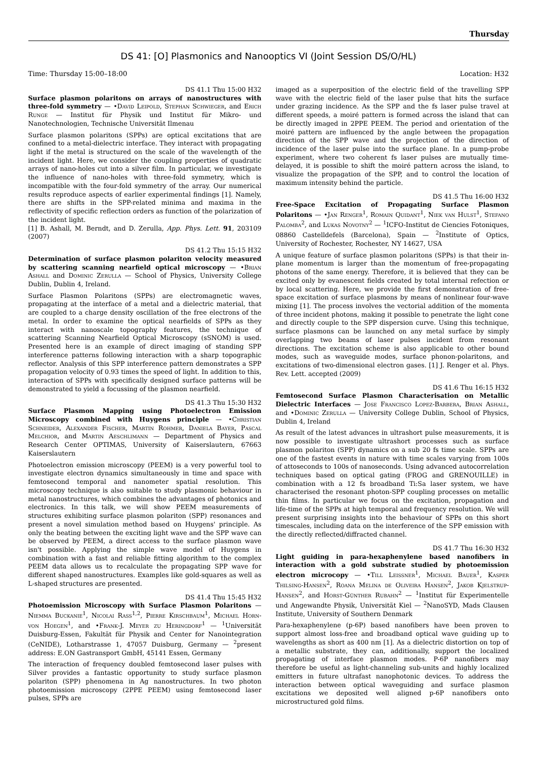Thursday
DS 41: [O] Plasmonics and Nanooptics VI (Joint Session DS/O/HL)
Time: Thursday 15:00–18:00 Location: H32
DS 41.1 Thu 15:00 H32
Surface plasmon polaritons on arrays of nanostructures with three-fold symmetry — •David Leipold, Stephan Schwieger, and Erich Runge — Institut für Physik und Institut für Mikro- und Nanotechnologien, Technische Universität Ilmenau
Surface plasmon polaritons (SPPs) are optical excitations that are confined to a metal-dielectric interface. They interact with propagating light if the metal is structured on the scale of the wavelength of the incident light. Here, we consider the coupling properties of quadratic arrays of nano-holes cut into a silver film. In particular, we investigate the influence of nano-holes with three-fold symmetry, which is incompatible with the four-fold symmetry of the array. Our numerical results reproduce aspects of earlier experimental findings [1]. Namely, there are shifts in the SPP-related minima and maxima in the reflectivity of specific reflection orders as function of the polarization of the incident light.
[1] B. Ashall, M. Berndt, and D. Zerulla, App. Phys. Lett. 91, 203109 (2007)
DS 41.2 Thu 15:15 H32
Determination of surface plasmon polariton velocity measured by scattering scanning nearfield optical microscopy — •Brian Ashall and Dominic Zerulla — School of Physics, University College Dublin, Dublin 4, Ireland.
Surface Plasmon Polaritons (SPPs) are electromagnetic waves, propagating at the interface of a metal and a dielectric material, that are coupled to a charge density oscillation of the free electrons of the metal. In order to examine the optical nearfields of SPPs as they interact with nanoscale topography features, the technique of scattering Scanning Nearfield Optical Microscopy (sSNOM) is used. Presented here is an example of direct imaging of standing SPP interference patterns following interaction with a sharp topographic reflector. Analysis of this SPP interference pattern demonstrates a SPP propagation velocity of 0.93 times the speed of light. In addition to this, interaction of SPPs with specifically designed surface patterns will be demonstrated to yield a focussing of the plasmon nearfield.
DS 41.3 Thu 15:30 H32
Surface Plasmon Mapping using Photoelectron Emission Microscopy combined with Huygens principle — •Christian Schneider, Alexander Fischer, Martin Rohmer, Daniela Bayer, Pascal Melchior, and Martin Aeschlimann — Department of Physics and Research Center OPTIMAS, University of Kaiserslautern, 67663 Kaiserslautern
Photoelectron emission microscopy (PEEM) is a very powerful tool to investigate electron dynamics simultaneously in time and space with femtosecond temporal and nanometer spatial resolution. This microscopy technique is also suitable to study plasmonic behaviour in metal nanostructures, which combines the advantages of photonics and electronics. In this talk, we will show PEEM measurements of structures exhibiting surface plasmon polariton (SPP) resonances and present a novel simulation method based on Huygens' principle. As only the beating between the exciting light wave and the SPP wave can be observed by PEEM, a direct access to the surface plasmon wave isn't possible. Applying the simple wave model of Huygens in combination with a fast and reliable fitting algorithm to the complex PEEM data allows us to recalculate the propagating SPP wave for different shaped nanostructures. Examples like gold-squares as well as L-shaped structures are presented.
DS 41.4 Thu 15:45 H32
Photoemission Microscopy with Surface Plasmon Polaritons — Niemma Buckanie<sup>1</sup>, Nicolai Rass<sup>1,2</sup>, Pierre Kirschbaum<sup>1</sup>, Michael Horn-von Hoegen<sup>1</sup>, and •Frank-J. Meyer zu Heringdorf<sup>1</sup> — <sup>1</sup>Universität Duisburg-Essen, Fakultät für Physik and Center for Nanointegration (CeNIDE), Lotharstrasse 1, 47057 Duisburg, Germany — <sup>2</sup>present address: E.ON Gastransport GmbH, 45141 Essen, Germany
The interaction of frequency doubled femtosecond laser pulses with Silver provides a fantastic opportunity to study surface plasmon polariton (SPP) phenomena in Ag nanostructures. In two photon photoemission microscopy (2PPE PEEM) using femtosecond laser pulses, SPPs are
imaged as a superposition of the electric field of the travelling SPP wave with the electric field of the laser pulse that hits the surface under grazing incidence. As the SPP and the fs laser pulse travel at different speeds, a moiré pattern is formed across the island that can be directly imaged in 2PPE PEEM. The period and orientation of the moiré pattern are influenced by the angle between the propagation direction of the SPP wave and the projection of the direction of incidence of the laser pulse into the surface plane. In a pump-probe experiment, where two coherent fs laser pulses are mutually time-delayed, it is possible to shift the moiré pattern across the island, to visualize the propagation of the SPP, and to control the location of maximum intensity behind the particle.
DS 41.5 Thu 16:00 H32
Free-Space Excitation of Propagating Surface Plasmon Polaritons — •Jan Renger<sup>1</sup>, Romain Quidant<sup>1</sup>, Niek van Hulst<sup>1</sup>, Stefano Palomba<sup>2</sup>, and Lukas Novotny<sup>2</sup> — <sup>1</sup>ICFO-Institut de Ciencies Fotoniques, 08860 Castelldefels (Barcelona), Spain — <sup>2</sup>Institute of Optics, University of Rochester, Rochester, NY 14627, USA
A unique feature of surface plasmon polaritons (SPPs) is that their in-plane momentum is larger than the momentum of free-propagating photons of the same energy. Therefore, it is believed that they can be excited only by evanescent fields created by total internal refection or by local scattering. Here, we provide the first demonstration of free-space excitation of surface plasmons by means of nonlinear four-wave mixing [1]. The process involves the vectorial addition of the momenta of three incident photons, making it possible to penetrate the light cone and directly couple to the SPP dispersion curve. Using this technique, surface plasmons can be launched on any metal surface by simply overlapping two beams of laser pulses incident from resonant directions. The excitation scheme is also applicable to other bound modes, such as waveguide modes, surface phonon-polaritons, and excitations of two-dimensional electron gases. [1] J. Renger et al. Phys. Rev. Lett. accepted (2009)
DS 41.6 Thu 16:15 H32
Femtosecond Surface Plasmon Characterisation on Metallic Dielectric Interfaces — Jose Francisco Lopez-Barbera, Brian Ashall, and •Dominic Zerulla — University College Dublin, School of Physics, Dublin 4, Ireland
As result of the latest advances in ultrashort pulse measurements, it is now possible to investigate ultrashort processes such as surface plasmon polariton (SPP) dynamics on a sub 20 fs time scale. SPPs are one of the fastest events in nature with time scales varying from 100s of attoseconds to 100s of nanoseconds. Using advanced autocorrelation techniques based on optical gating (FROG and GRENOUILLE) in combination with a 12 fs broadband Ti:Sa laser system, we have characterised the resonant photon-SPP coupling processes on metallic thin films. In particular we focus on the excitation, propagation and life-time of the SPPs at high temporal and frequency resolution. We will present surprising insights into the behaviour of SPPs on this short timescales, including data on the interference of the SPP emission with the directly reflected/diffracted channel.
DS 41.7 Thu 16:30 H32
Light guiding in para-hexaphenylene based nanofibers in interaction with a gold substrate studied by photoemission electron microcopy — •Till Leissner<sup>1</sup>, Michael Bauer<sup>1</sup>, Kasper Thilsing-Hansen<sup>2</sup>, Roana Melina de Oliveira Hansen<sup>2</sup>, Jakob Kjelstrup-Hansen<sup>2</sup>, and Horst-Günther Rubahn<sup>2</sup> — <sup>1</sup>Institut für Experimentelle und Angewandte Physik, Universität Kiel — <sup>2</sup>NanoSYD, Mads Clausen Institute, University of Southern Denmark
Para-hexaphenylene (p-6P) based nanofibers have been proven to support almost loss-free and broadband optical wave guiding up to wavelengths as short as 400 nm [1]. As a dielectric distortion on top of a metallic substrate, they can, additionally, support the localized propagating of interface plasmon modes. P-6P nanofibers may therefore be useful as light-channeling sub-units and highly localized emitters in future ultrafast nanophotonic devices. To address the interaction between optical waveguiding and surface plasmon excitations we deposited well aligned p-6P nanofibers onto microstructured gold films.